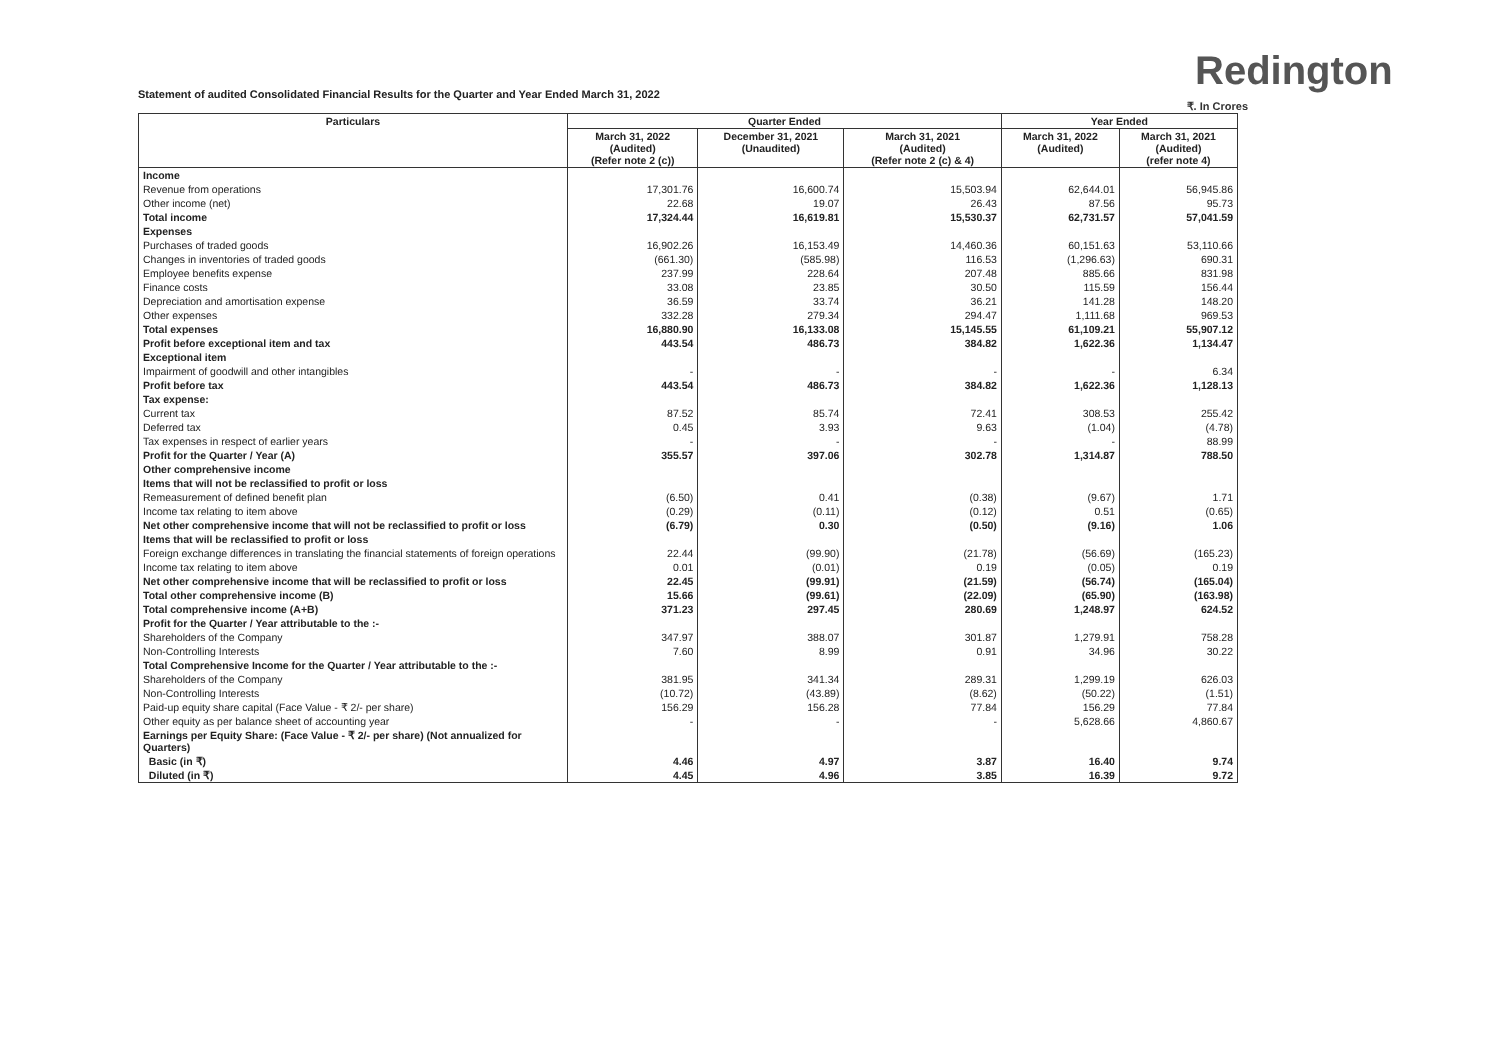Redington
Statement of audited Consolidated Financial Results for the Quarter and Year Ended March 31, 2022
₹. In Crores
| Particulars | Quarter Ended | | | Year Ended | |
| --- | --- | --- | --- | --- | --- |
| | March 31, 2022 (Audited) (Refer note 2 (c)) | December 31, 2021 (Unaudited) | March 31, 2021 (Audited) (Refer note 2 (c) & 4) | March 31, 2022 (Audited) | March 31, 2021 (Audited) (refer note 4) |
| Income | | | | | |
| Revenue from operations | 17,301.76 | 16,600.74 | 15,503.94 | 62,644.01 | 56,945.86 |
| Other income (net) | 22.68 | 19.07 | 26.43 | 87.56 | 95.73 |
| Total income | 17,324.44 | 16,619.81 | 15,530.37 | 62,731.57 | 57,041.59 |
| Expenses | | | | | |
| Purchases of traded goods | 16,902.26 | 16,153.49 | 14,460.36 | 60,151.63 | 53,110.66 |
| Changes in inventories of traded goods | (661.30) | (585.98) | 116.53 | (1,296.63) | 690.31 |
| Employee benefits expense | 237.99 | 228.64 | 207.48 | 885.66 | 831.98 |
| Finance costs | 33.08 | 23.85 | 30.50 | 115.59 | 156.44 |
| Depreciation and amortisation expense | 36.59 | 33.74 | 36.21 | 141.28 | 148.20 |
| Other expenses | 332.28 | 279.34 | 294.47 | 1,111.68 | 969.53 |
| Total expenses | 16,880.90 | 16,133.08 | 15,145.55 | 61,109.21 | 55,907.12 |
| Profit before exceptional item and tax | 443.54 | 486.73 | 384.82 | 1,622.36 | 1,134.47 |
| Exceptional item | | | | | |
| Impairment of goodwill and other intangibles | - | - | - | - | 6.34 |
| Profit before tax | 443.54 | 486.73 | 384.82 | 1,622.36 | 1,128.13 |
| Tax expense: | | | | | |
| Current tax | 87.52 | 85.74 | 72.41 | 308.53 | 255.42 |
| Deferred tax | 0.45 | 3.93 | 9.63 | (1.04) | (4.78) |
| Tax expenses in respect of earlier years | - | - | - | - | 88.99 |
| Profit for the Quarter / Year (A) | 355.57 | 397.06 | 302.78 | 1,314.87 | 788.50 |
| Other comprehensive income | | | | | |
| Items that will not be reclassified to profit or loss | | | | | |
| Remeasurement of defined benefit plan | (6.50) | 0.41 | (0.38) | (9.67) | 1.71 |
| Income tax relating to item above | (0.29) | (0.11) | (0.12) | 0.51 | (0.65) |
| Net other comprehensive income that will not be reclassified to profit or loss | (6.79) | 0.30 | (0.50) | (9.16) | 1.06 |
| Items that will be reclassified to profit or loss | | | | | |
| Foreign exchange differences in translating the financial statements of foreign operations | 22.44 | (99.90) | (21.78) | (56.69) | (165.23) |
| Income tax relating to item above | 0.01 | (0.01) | 0.19 | (0.05) | 0.19 |
| Net other comprehensive income that will be reclassified to profit or loss | 22.45 | (99.91) | (21.59) | (56.74) | (165.04) |
| Total other comprehensive income (B) | 15.66 | (99.61) | (22.09) | (65.90) | (163.98) |
| Total comprehensive income (A+B) | 371.23 | 297.45 | 280.69 | 1,248.97 | 624.52 |
| Profit for the Quarter / Year attributable to the :- | | | | | |
| Shareholders of the Company | 347.97 | 388.07 | 301.87 | 1,279.91 | 758.28 |
| Non-Controlling Interests | 7.60 | 8.99 | 0.91 | 34.96 | 30.22 |
| Total Comprehensive Income for the Quarter / Year attributable to the :- | | | | | |
| Shareholders of the Company | 381.95 | 341.34 | 289.31 | 1,299.19 | 626.03 |
| Non-Controlling Interests | (10.72) | (43.89) | (8.62) | (50.22) | (1.51) |
| Paid-up equity share capital (Face Value - ₹ 2/- per share) | 156.29 | 156.28 | 77.84 | 156.29 | 77.84 |
| Other equity as per balance sheet of accounting year | - | - | - | 5,628.66 | 4,860.67 |
| Earnings per Equity Share: (Face Value - ₹ 2/- per share) (Not annualized for Quarters) | | | | | |
| Basic (in ₹) | 4.46 | 4.97 | 3.87 | 16.40 | 9.74 |
| Diluted (in ₹) | 4.45 | 4.96 | 3.85 | 16.39 | 9.72 |